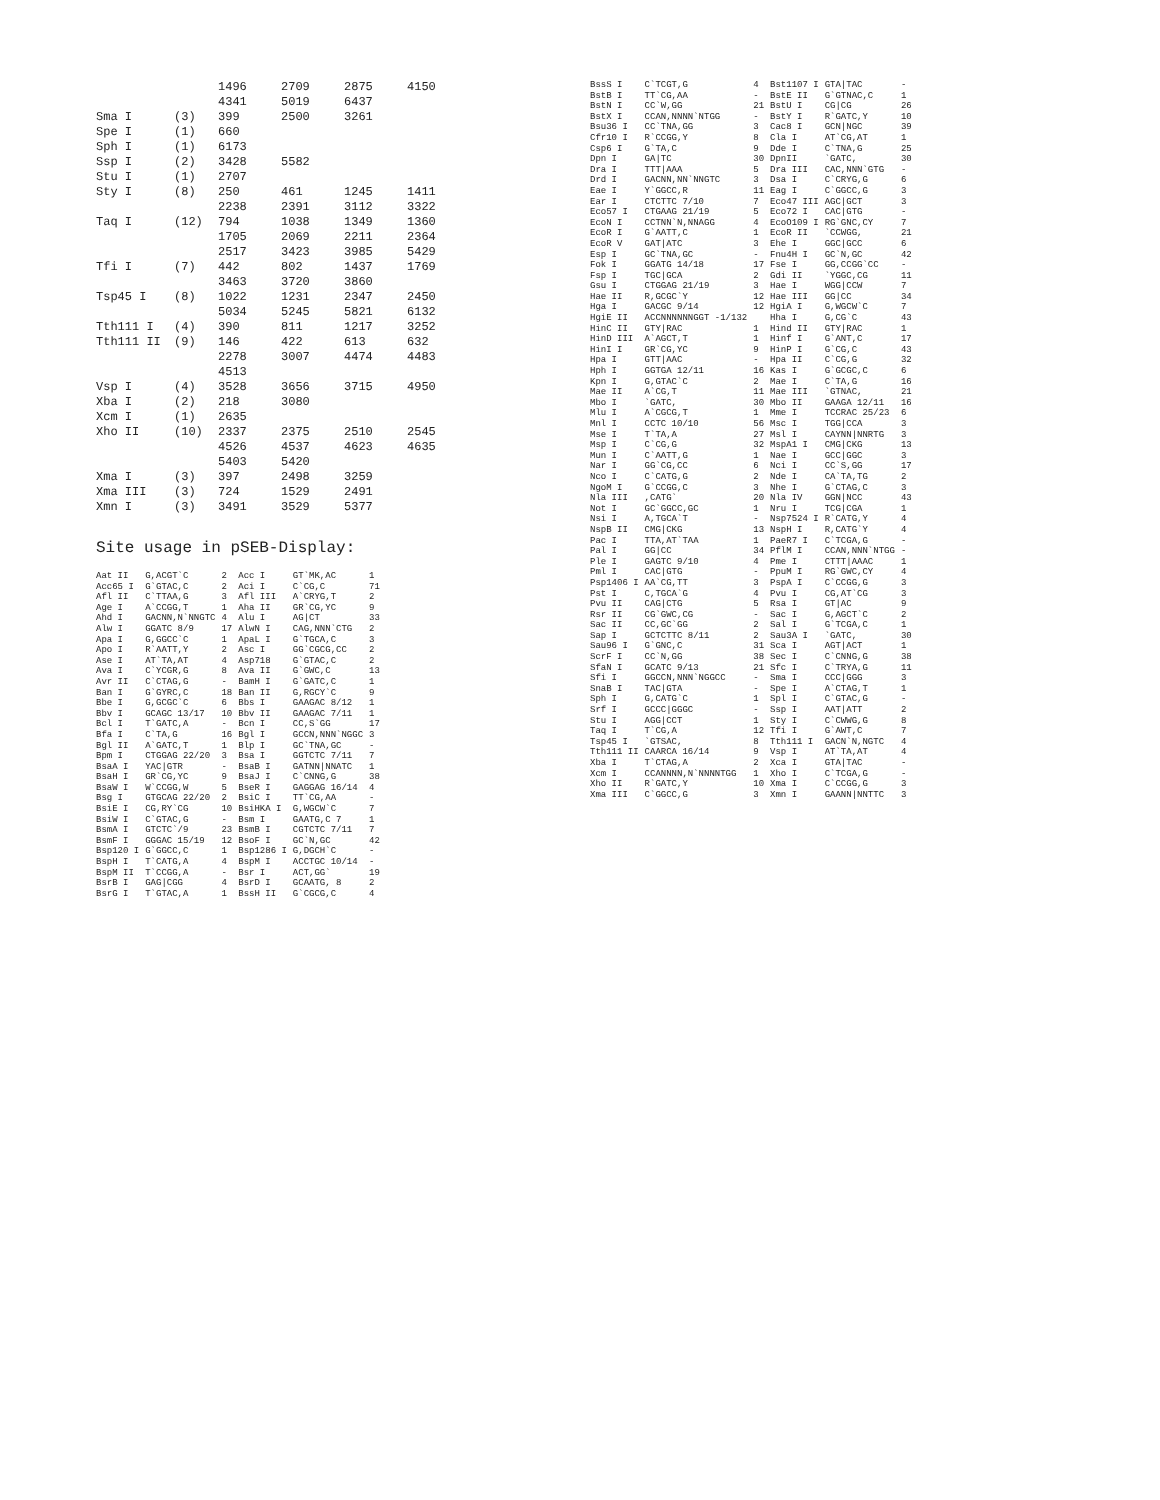| | | 1496 4341 | 2709 5019 | 2875 6437 | 4150 |
| Sma I | (3) | 399 | 2500 | 3261 | |
| Spe I | (1) | 660 | | | |
| Sph I | (1) | 6173 | | | |
| Ssp I | (2) | 3428 | 5582 | | |
| Stu I | (1) | 2707 | | | |
| Sty I | (8) | 250 2238 | 461 2391 | 1245 3112 | 1411 3322 |
| Taq I | (12) | 794 1705 2517 | 1038 2069 3423 | 1349 2211 3985 | 1360 2364 5429 |
| Tfi I | (7) | 442 3463 | 802 3720 | 1437 3860 | 1769 |
| Tsp45 I | (8) | 1022 5034 | 1231 5245 | 2347 5821 | 2450 6132 |
| Tth111 I | (4) | 390 | 811 | 1217 | 3252 |
| Tth111 II | (9) | 146 2278 4513 | 422 3007 | 613 4474 | 632 4483 |
| Vsp I | (4) | 3528 | 3656 | 3715 | 4950 |
| Xba I | (2) | 218 | 3080 | | |
| Xcm I | (1) | 2635 | | | |
| Xho II | (10) | 2337 4526 5403 | 2375 4537 5420 | 2510 4623 | 2545 4635 |
| Xma I | (3) | 397 | 2498 | 3259 | |
| Xma III | (3) | 724 | 1529 | 2491 | |
| Xmn I | (3) | 3491 | 3529 | 5377 | |
Site usage in pSEB-Display:
| Aat II | G,ACGT`C | 2 | Acc I | GT`MK,AC | 1 |
| Acc65 I | G`GTAC,C | 2 | Aci I | C`CG,C | 71 |
| Afl II | C`TTAA,G | 3 | Afl III | A`CRYG,T | 2 |
| Age I | A`CCGG,T | 1 | Aha II | GR`CG,YC | 9 |
| Ahd I | GACNN,N`NNGTC | 4 | Alu I | AG/CT | 33 |
| Alw I | GGATC 8/9 | 17 | AlwN I | CAG,NNN`CTG | 2 |
| Apa I | G,GGCC`C | 1 | ApaL I | G`TGCA,C | 3 |
| Apo I | R`AATT,Y | 2 | Asc I | GG`CGCG,CC | 2 |
| Ase I | AT`TA,AT | 4 | Asp718 | G`GTAC,C | 2 |
| Ava I | C`YCGR,G | 8 | Ava II | G`GWC,C | 13 |
| Avr II | C`CTAG,G | - | BamH I | G`GATC,C | 1 |
| Ban I | G`GYRC,C | 18 | Ban II | G,RGCY`C | 9 |
| Bbe I | G,GCGC`C | 6 | Bbs I | GAAGAC 8/12 | 1 |
| Bbv I | GCAGC 13/17 | 10 | Bbv II | GAAGAC 7/11 | 1 |
| Bcl I | T`GATC,A | - | Bcn I | CC,S`GG | 17 |
| Bfa I | C`TA,G | 16 | Bgl I | GCCN,NNN`NGGC | 3 |
| Bgl II | A`GATC,T | 1 | Blp I | GC`TNA,GC | - |
| Bpm I | CTGGAG 22/20 | 3 | Bsa I | GGTCTC 7/11 | 7 |
| BsaA I | YAC/GTR | - | BsaB I | GATNN/NNATC | 1 |
| BsaH I | GR`CG,YC | 9 | BsaJ I | C`CNNG,G | 38 |
| BsaW I | W`CCGG,W | 5 | BseR I | GAGGAG 16/14 | 4 |
| Bsg I | GTGCAG 22/20 | 2 | BsiC I | TT`CG,AA | - |
| BsiE I | CG,RY`CG | 10 | BsiHKA I | G,WGCW`C | 7 |
| BsiW I | C`GTAC,G | - | Bsm I | GAATG,C 7 | 1 |
| BsmA I | GTCTC`/9 | 23 | BsmB I | CGTCTC 7/11 | 7 |
| BsmF I | GGGAC 15/19 | 12 | BsoF I | GC`N,GC | 42 |
| Bsp120 I | G`GGCC,C | 1 | Bsp1286 I | G,DGCH`C | - |
| BspH I | T`CATG,A | 4 | BspM I | ACCTGC 10/14 | - |
| BspM II | T`CCGG,A | - | Bsr I | ACT,GG` | 19 |
| BsrB I | GAG/CGG | 4 | BsrD I | GCAATG, 8 | 2 |
| BsrG I | T`GTAC,A | 1 | BssH II | G`CGCG,C | 4 |
| BssS I | C`TCGT,G | 4 | Bst1107 I | GTA/TAC | - |
| BstB I | TT`CG,AA | - | BstE II | G`GTNAC,C | 1 |
| BstN I | CC`W,GG | 21 | BstU I | CG/CG | 26 |
| BstX I | CCAN,NNNN`NTGG | - | BstY I | R`GATC,Y | 10 |
| Bsu36 I | CC`TNA,GG | 3 | Cac8 I | GCN/NGC | 39 |
| Cfr10 I | R`CCGG,Y | 8 | Cla I | AT`CG,AT | 1 |
| Csp6 I | G`TA,C | 9 | Dde I | C`TNA,G | 25 |
| Dpn I | GA/TC | 30 | DpnII | `GATC, | 30 |
| Dra I | TTT/AAA | 5 | Dra III | CAC,NNN`GTG | - |
| Drd I | GACNN,NN`NNGTC | 3 | Dsa I | C`CRYG,G | 6 |
| Eae I | Y`GGCC,R | 11 | Eag I | C`GGCC,G | 3 |
| Ear I | CTCTTC 7/10 | 7 | Eco47 III | AGC/GCT | 3 |
| Eco57 I | CTGAAG 21/19 | 5 | Eco72 I | CAC/GTG | - |
| EcoN I | CCTNN`N,NNAGG | 4 | EcoO109 I | RG`GNC,CY | 7 |
| EcoR I | G`AATT,C | 1 | EcoR II | `CCWGG, | 21 |
| EcoR V | GAT/ATC | 3 | Ehe I | GGC/GCC | 6 |
| Esp I | GC`TNA,GC | - | Fnu4H I | GC`N,GC | 42 |
| Fok I | GGATG 14/18 | 17 | Fse I | GG,CCGG`CC | - |
| Fsp I | TGC/GCA | 2 | Gdi II | `YGGC,CG | 11 |
| Gsu I | CTGGAG 21/19 | 3 | Hae I | WGG/CCW | 7 |
| Hae II | R,GCGC`Y | 12 | Hae III | GG/CC | 34 |
| Hga I | GACGC 9/14 | 12 | HgiA I | G,WGCW`C | 7 |
| HgiE II | ACCNNNNNNGGT -1/132 | | Hha I | G,CG`C | 43 |
| HinC II | GTY/RAC | 1 | Hind II | GTY/RAC | 1 |
| HinD III | A`AGCT,T | 1 | Hinf I | G`ANT,C | 17 |
| HinI I | GR`CG,YC | 9 | HinP I | G`CG,C | 43 |
| Hpa I | GTT/AAC | - | Hpa II | C`CG,G | 32 |
| Hph I | GGTGA 12/11 | 16 | Kas I | G`GCGC,C | 6 |
| Kpn I | G,GTAC`C | 2 | Mae I | C`TA,G | 16 |
| Mae II | A`CG,T | 11 | Mae III | `GTNAC, | 21 |
| Mbo I | `GATC, | 30 | Mbo II | GAAGA 12/11 | 16 |
| Mlu I | A`CGCG,T | 1 | Mme I | TCCRAC 25/23 | 6 |
| Mnl I | CCTC 10/10 | 56 | Msc I | TGG/CCA | 3 |
| Mse I | T`TA,A | 27 | Msl I | CAYNN/NNRTG | 3 |
| Msp I | C`CG,G | 32 | MspA1 I | CMG/CKG | 13 |
| Mun I | C`AATT,G | 1 | Nae I | GCC/GGC | 3 |
| Nar I | GG`CG,CC | 6 | Nci I | CC`S,GG | 17 |
| Nco I | C`CATG,G | 2 | Nde I | CA`TA,TG | 2 |
| NgoM I | G`CCGG,C | 3 | Nhe I | G`CTAG,C | 3 |
| Nla III | ,CATG` | 20 | Nla IV | GGN/NCC | 43 |
| Not I | GC`GGCC,GC | 1 | Nru I | TCG/CGA | 1 |
| Nsi I | A,TGCA`T | - | Nsp7524 I | R`CATG,Y | 4 |
| NspB II | CMG/CKG | 13 | NspH I | R,CATG`Y | 4 |
| Pac I | TTA,AT`TAA | 1 | PaeR7 I | C`TCGA,G | - |
| Pal I | GG/CC | 34 | PflM I | CCAN,NNN`NTGG | - |
| Ple I | GAGTC 9/10 | 4 | Pme I | CTTT/AAAC | 1 |
| Pml I | CAC/GTG | - | PpuM I | RG`GWC,CY | 4 |
| Psp1406 I | AA`CG,TT | 3 | PspA I | C`CCGG,G | 3 |
| Pst I | C,TGCA`G | 4 | Pvu I | CG,AT`CG | 3 |
| Pvu II | CAG/CTG | 5 | Rsa I | GT/AC | 9 |
| Rsr II | CG`GWC,CG | - | Sac I | G,AGCT`C | 2 |
| Sac II | CC,GC`GG | 2 | Sal I | G`TCGA,C | 1 |
| Sap I | GCTCTTC 8/11 | 2 | Sau3A I | `GATC, | 30 |
| Sau96 I | G`GNC,C | 31 | Sca I | AGT/ACT | 1 |
| ScrF I | CC`N,GG | 38 | Sec I | C`CNNG,G | 38 |
| SfaN I | GCATC 9/13 | 21 | Sfc I | C`TRYA,G | 11 |
| Sfi I | GGCCN,NNN`NGGCC | - | Sma I | CCC/GGG | 3 |
| SnaB I | TAC/GTA | - | Spe I | A`CTAG,T | 1 |
| Sph I | G,CATG`C | 1 | Spl I | C`GTAC,G | - |
| Srf I | GCCC/GGGC | - | Ssp I | AAT/ATT | 2 |
| Stu I | AGG/CCT | 1 | Sty I | C`CWWG,G | 8 |
| Taq I | T`CG,A | 12 | Tfi I | G`AWT,C | 7 |
| Tsp45 I | `GTSAC, | 8 | Tth111 I | GACN`N,NGTC | 4 |
| Tth111 II | CAARCA 16/14 | 9 | Vsp I | AT`TA,AT | 4 |
| Xba I | T`CTAG,A | 2 | Xca I | GTA/TAC | - |
| Xcm I | CCANNNN,N`NNNNTGG | 1 | Xho I | C`TCGA,G | - |
| Xho II | R`GATC,Y | 10 | Xma I | C`CCGG,G | 3 |
| Xma III | C`GGCC,G | 3 | Xmn I | GAANN/NNTTC | 3 |